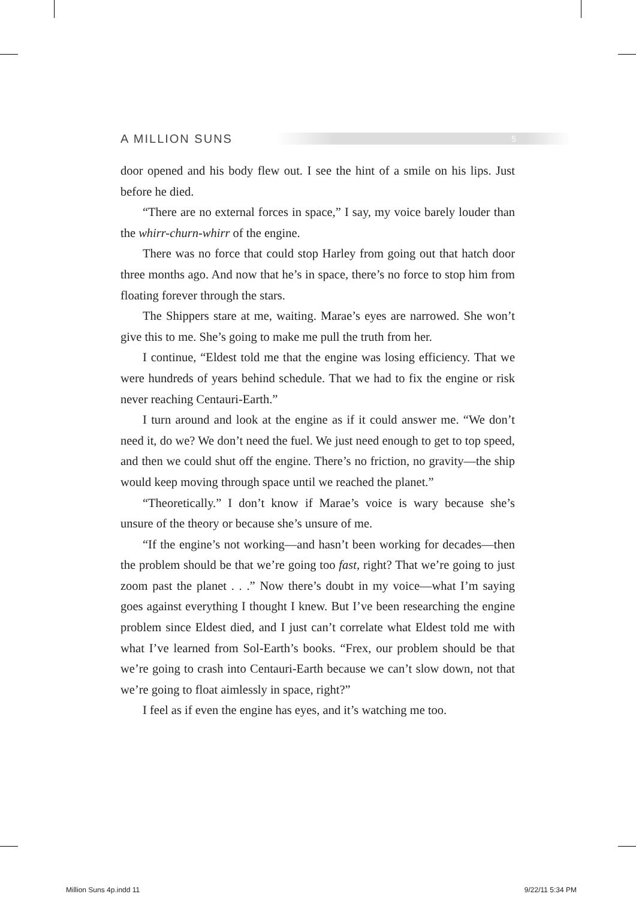A MILLION SUNS 5
door opened and his body flew out. I see the hint of a smile on his lips. Just before he died.
“There are no external forces in space,” I say, my voice barely louder than the whirr-churn-whirr of the engine.
There was no force that could stop Harley from going out that hatch door three months ago. And now that he’s in space, there’s no force to stop him from floating forever through the stars.
The Shippers stare at me, waiting. Marae’s eyes are narrowed. She won’t give this to me. She’s going to make me pull the truth from her.
I continue, “Eldest told me that the engine was losing efficiency. That we were hundreds of years behind schedule. That we had to fix the engine or risk never reaching Centauri-Earth.”
I turn around and look at the engine as if it could answer me. “We don’t need it, do we? We don’t need the fuel. We just need enough to get to top speed, and then we could shut off the engine. There’s no friction, no gravity—the ship would keep moving through space until we reached the planet.”
“Theoretically.” I don’t know if Marae’s voice is wary because she’s unsure of the theory or because she’s unsure of me.
“If the engine’s not working—and hasn’t been working for decades—then the problem should be that we’re going too fast, right? That we’re going to just zoom past the planet . . .” Now there’s doubt in my voice—what I’m saying goes against everything I thought I knew. But I’ve been researching the engine problem since Eldest died, and I just can’t correlate what Eldest told me with what I’ve learned from Sol-Earth’s books. “Frex, our problem should be that we’re going to crash into Centauri-Earth because we can’t slow down, not that we’re going to float aimlessly in space, right?”
I feel as if even the engine has eyes, and it’s watching me too.
Million Suns 4p.indd 11 9/22/11 5:34 PM